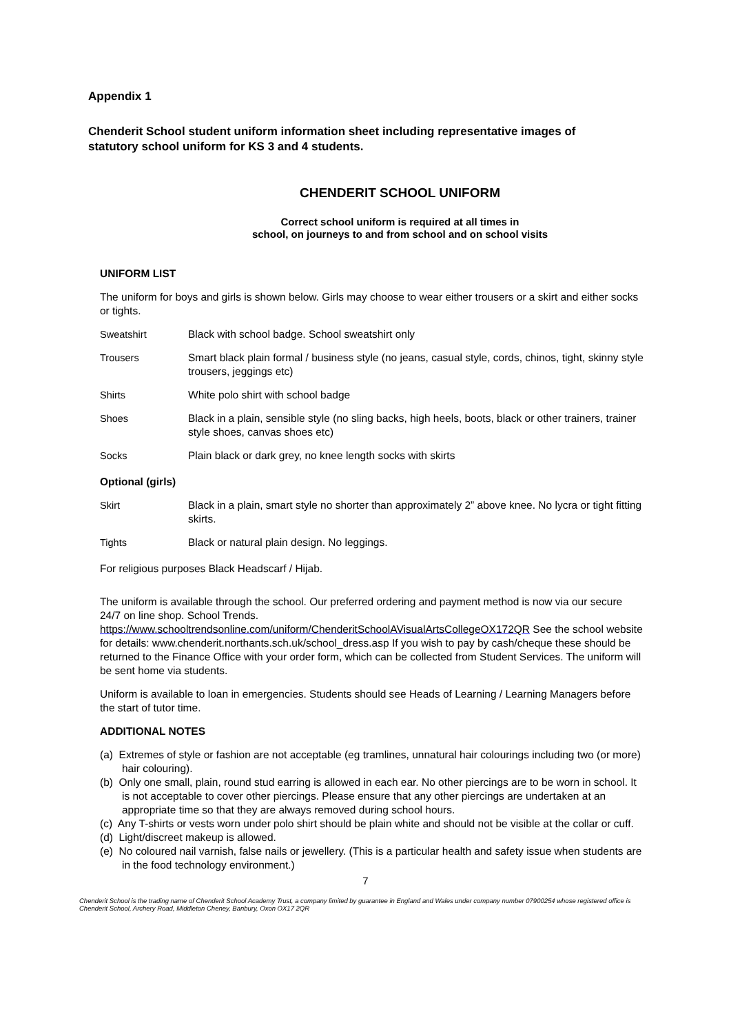Appendix 1
Chenderit School student uniform information sheet including representative images of statutory school uniform for KS 3 and 4 students.
CHENDERIT SCHOOL UNIFORM
Correct school uniform is required at all times in
school, on journeys to and from school and on school visits
UNIFORM LIST
The uniform for boys and girls is shown below. Girls may choose to wear either trousers or a skirt and either socks or tights.
| Sweatshirt | Black with school badge. School sweatshirt only |
| Trousers | Smart black plain formal / business style (no jeans, casual style, cords, chinos, tight, skinny style trousers, jeggings etc) |
| Shirts | White polo shirt with school badge |
| Shoes | Black in a plain, sensible style (no sling backs, high heels, boots, black or other trainers, trainer style shoes, canvas shoes etc) |
| Socks | Plain black or dark grey, no knee length socks with skirts |
Optional (girls)
| Skirt | Black in a plain, smart style no shorter than approximately 2” above knee. No lycra or tight fitting skirts. |
| Tights | Black or natural plain design. No leggings. |
For religious purposes Black Headscarf / Hijab.
The uniform is available through the school. Our preferred ordering and payment method is now via our secure 24/7 on line shop. School Trends. https://www.schooltrendsonline.com/uniform/ChenderitSchoolAVisualArtsCollegeOX172QR See the school website for details: www.chenderit.northants.sch.uk/school_dress.asp If you wish to pay by cash/cheque these should be returned to the Finance Office with your order form, which can be collected from Student Services. The uniform will be sent home via students.
Uniform is available to loan in emergencies. Students should see Heads of Learning / Learning Managers before the start of tutor time.
ADDITIONAL NOTES
(a) Extremes of style or fashion are not acceptable (eg tramlines, unnatural hair colourings including two (or more) hair colouring).
(b) Only one small, plain, round stud earring is allowed in each ear. No other piercings are to be worn in school. It is not acceptable to cover other piercings. Please ensure that any other piercings are undertaken at an appropriate time so that they are always removed during school hours.
(c) Any T-shirts or vests worn under polo shirt should be plain white and should not be visible at the collar or cuff.
(d) Light/discreet makeup is allowed.
(e) No coloured nail varnish, false nails or jewellery. (This is a particular health and safety issue when students are in the food technology environment.)
7
Chenderit School is the trading name of Chenderit School Academy Trust, a company limited by guarantee in England and Wales under company number 07900254 whose registered office is Chenderit School, Archery Road, Middleton Cheney, Banbury, Oxon OX17 2QR